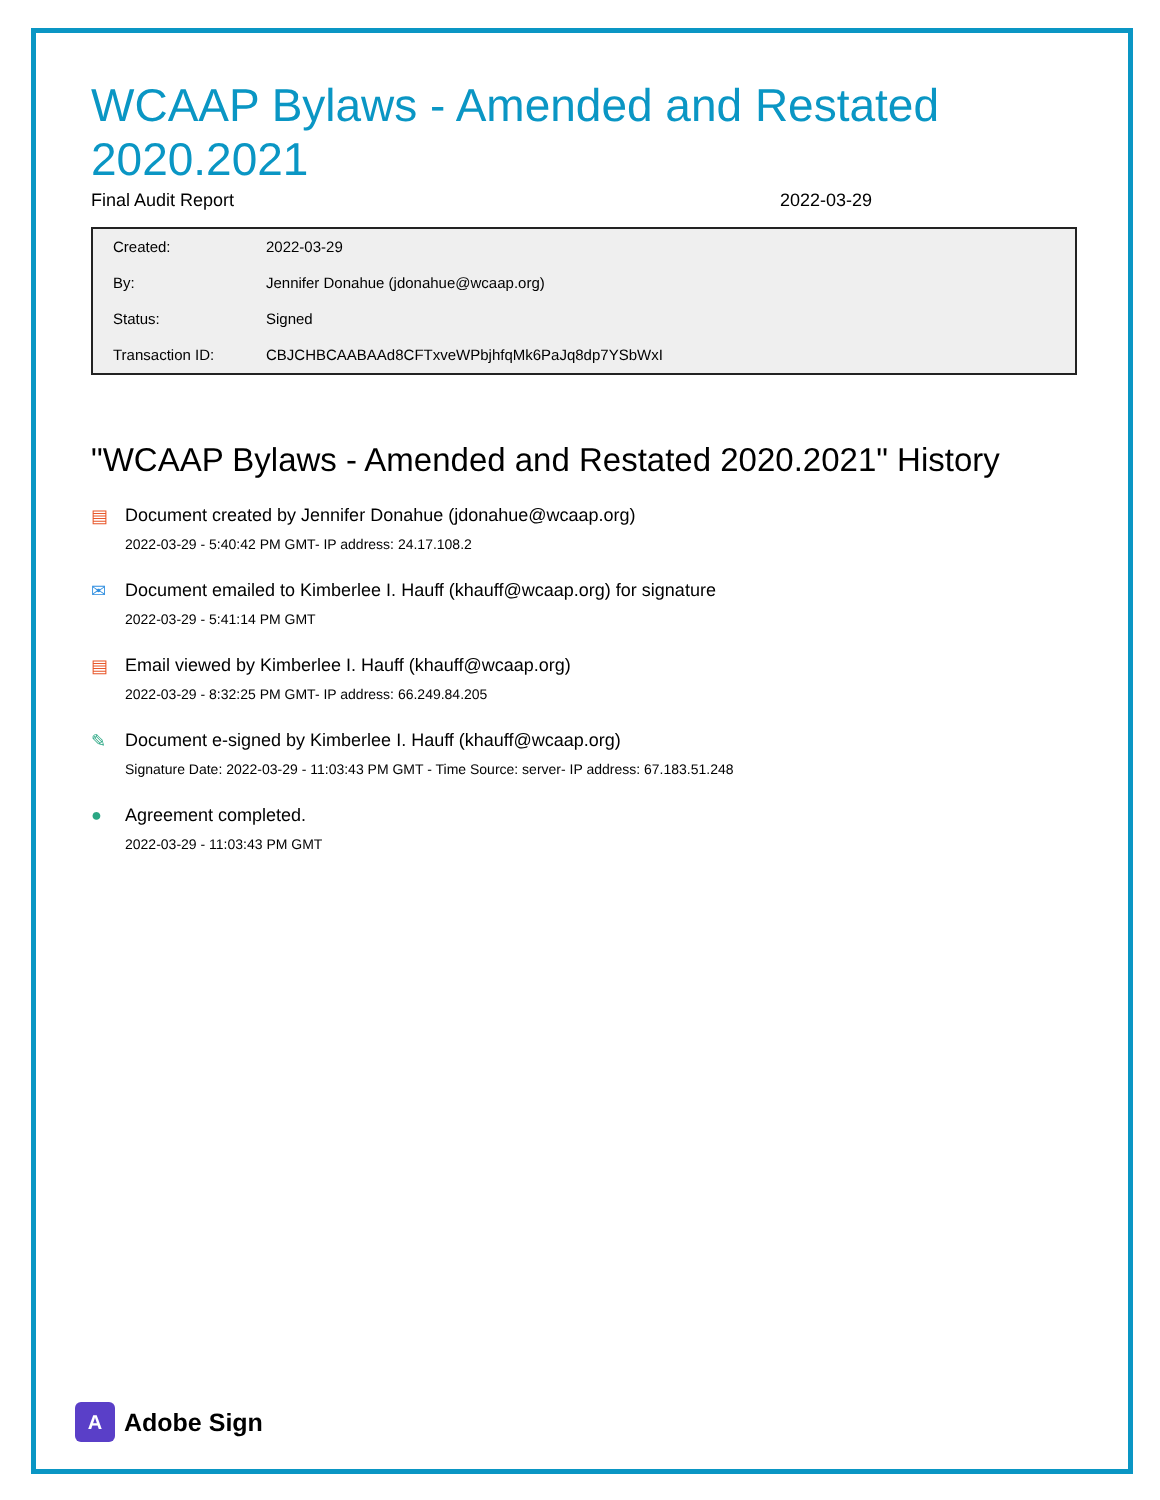WCAAP Bylaws - Amended and Restated 2020.2021
Final Audit Report 2022-03-29
| Created: | 2022-03-29 |
| By: | Jennifer Donahue (jdonahue@wcaap.org) |
| Status: | Signed |
| Transaction ID: | CBJCHBCAABAAd8CFTxveWPbjhfqMk6PaJq8dp7YSbWxI |
"WCAAP Bylaws - Amended and Restated 2020.2021" History
▤ Document created by Jennifer Donahue (jdonahue@wcaap.org)
2022-03-29 - 5:40:42 PM GMT- IP address: 24.17.108.2
✉ Document emailed to Kimberlee I. Hauff (khauff@wcaap.org) for signature
2022-03-29 - 5:41:14 PM GMT
▤ Email viewed by Kimberlee I. Hauff (khauff@wcaap.org)
2022-03-29 - 8:32:25 PM GMT- IP address: 66.249.84.205
✎ Document e-signed by Kimberlee I. Hauff (khauff@wcaap.org)
Signature Date: 2022-03-29 - 11:03:43 PM GMT - Time Source: server- IP address: 67.183.51.248
● Agreement completed.
2022-03-29 - 11:03:43 PM GMT
A
Adobe Sign